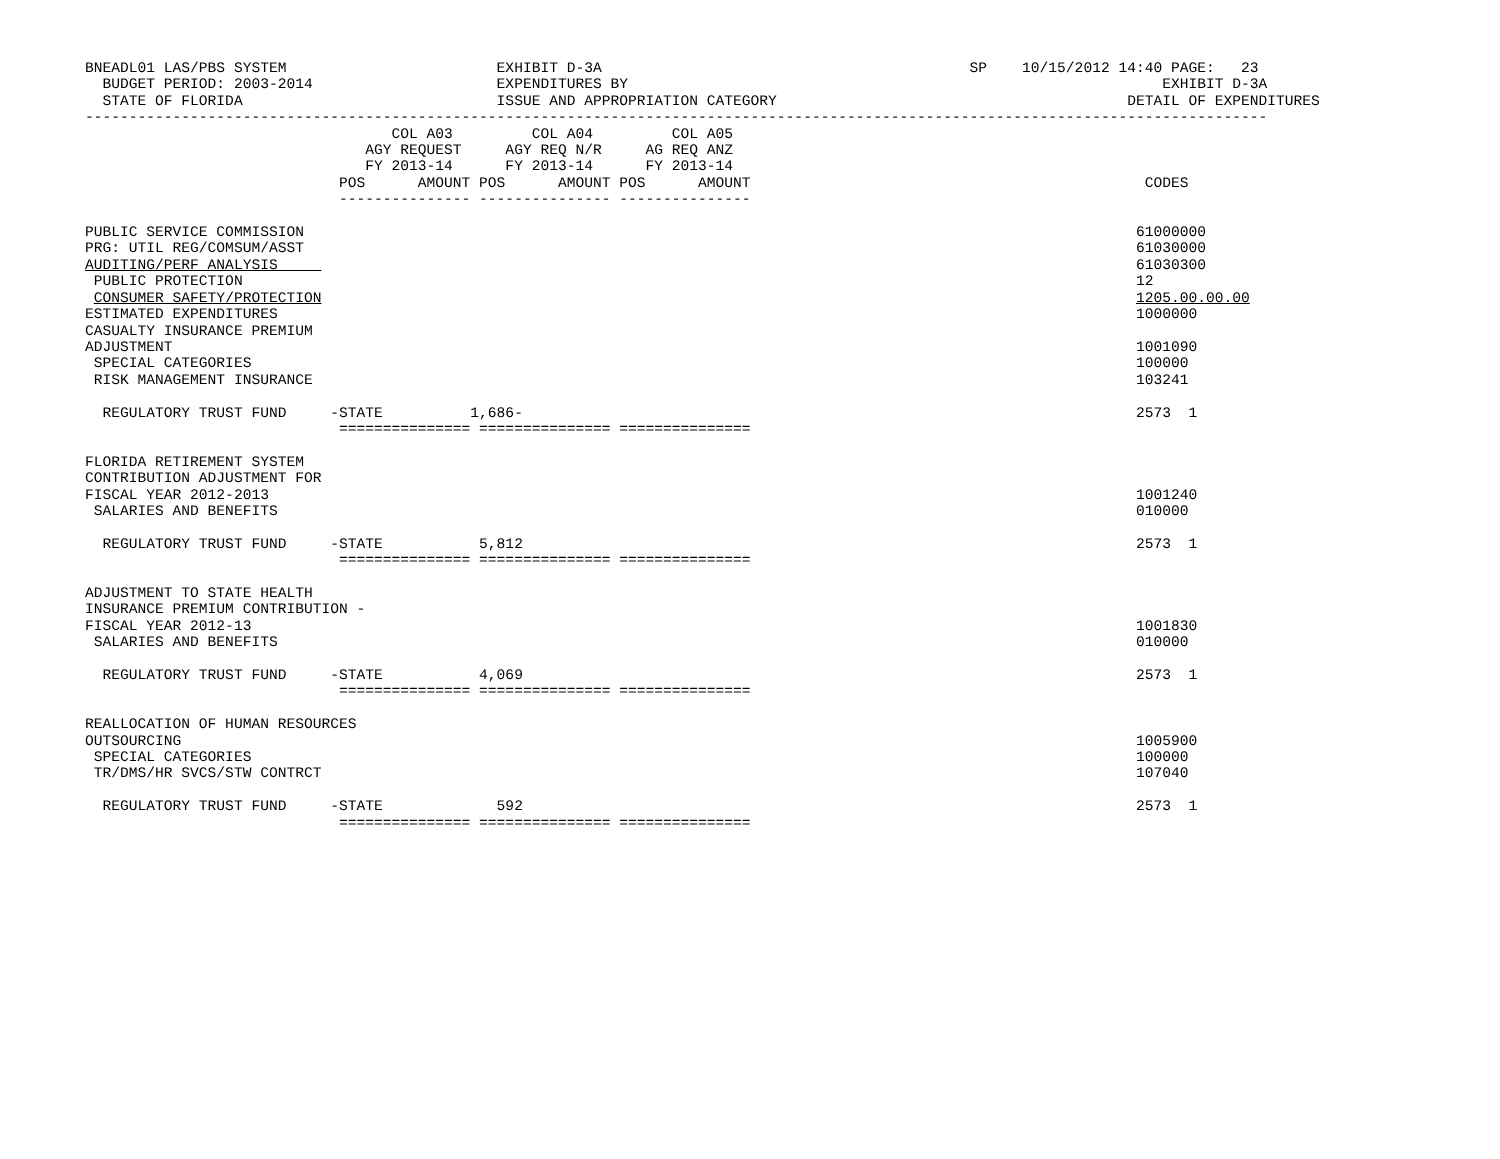BNEADL01 LAS/PBS SYSTEM                        EXHIBIT D-3A                                          SP    10/15/2012 14:40 PAGE:   23
  BUDGET PERIOD: 2003-2014                     EXPENDITURES BY                                                             EXHIBIT D-3A
  STATE OF FLORIDA                             ISSUE AND APPROPRIATION CATEGORY                                        DETAIL OF EXPENDITURES
---------------------------------------------------------------------------------------------------------------------------------------
                                   COL A03         COL A04         COL A05
                                AGY REQUEST     AGY REQ N/R     AG REQ ANZ
                                FY 2013-14      FY 2013-14      FY 2013-14
                             POS      AMOUNT POS      AMOUNT POS      AMOUNT                                             CODES
                             --------------- --------------- ---------------

PUBLIC SERVICE COMMISSION                                                                                               61000000
PRG: UTIL REG/COMSUM/ASST                                                                                               61030000
AUDITING/PERF ANALYSIS                                                                                                  61030300
 PUBLIC PROTECTION                                                                                                      12
 CONSUMER SAFETY/PROTECTION                                                                                             1205.00.00.00
ESTIMATED EXPENDITURES                                                                                                  1000000
CASUALTY INSURANCE PREMIUM
ADJUSTMENT                                                                                                              1001090
 SPECIAL CATEGORIES                                                                                                     100000
 RISK MANAGEMENT INSURANCE                                                                                              103241

  REGULATORY TRUST FUND     -STATE          1,686-                                                                      2573  1
                             =============== =============== ===============

FLORIDA RETIREMENT SYSTEM
CONTRIBUTION ADJUSTMENT FOR
FISCAL YEAR 2012-2013                                                                                                   1001240
 SALARIES AND BENEFITS                                                                                                  010000

  REGULATORY TRUST FUND     -STATE           5,812                                                                      2573  1
                             =============== =============== ===============

ADJUSTMENT TO STATE HEALTH
INSURANCE PREMIUM CONTRIBUTION -
FISCAL YEAR 2012-13                                                                                                     1001830
 SALARIES AND BENEFITS                                                                                                  010000

  REGULATORY TRUST FUND     -STATE           4,069                                                                      2573  1
                             =============== =============== ===============

REALLOCATION OF HUMAN RESOURCES
OUTSOURCING                                                                                                             1005900
 SPECIAL CATEGORIES                                                                                                     100000
 TR/DMS/HR SVCS/STW CONTRCT                                                                                             107040

  REGULATORY TRUST FUND     -STATE             592                                                                      2573  1
                             =============== =============== ===============